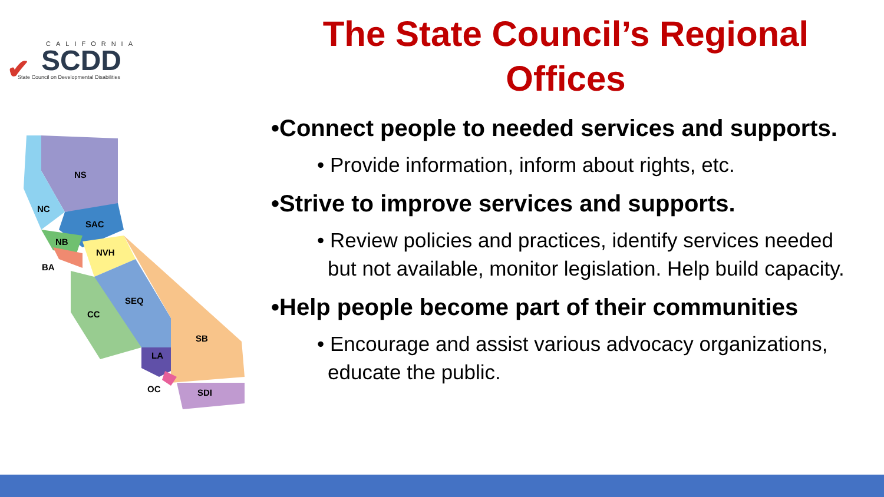✔
CALIFORNIA
SCDD
State Council on Developmental Disabilities
NS
NC
SAC
NB
NVH
BA
SEQ
CC
SB
LA
OC
SDI
The State Council’s Regional Offices
•Connect people to needed services and supports.
• Provide information, inform about rights, etc.
•Strive to improve services and supports.
• Review policies and practices, identify services needed but not available, monitor legislation. Help build capacity.
•Help people become part of their communities
• Encourage and assist various advocacy organizations, educate the public.